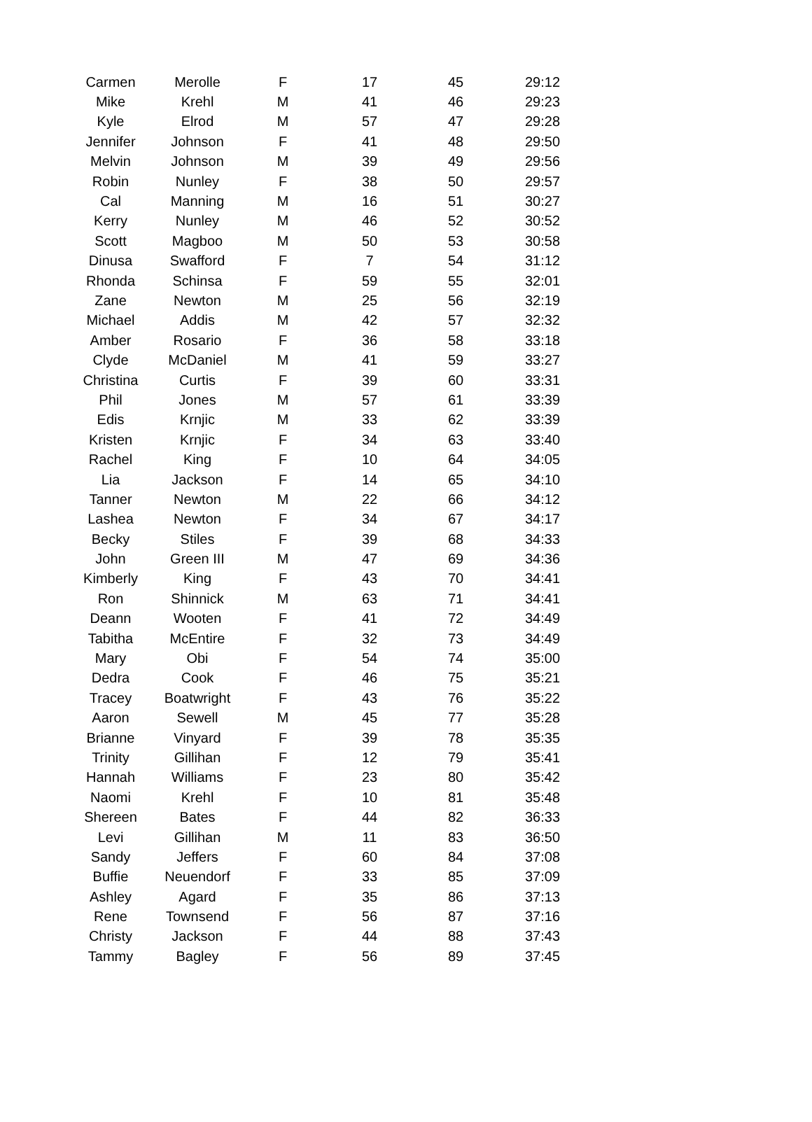| Carmen | Merolle | F | 17 | 45 | 29:12 |
| Mike | Krehl | M | 41 | 46 | 29:23 |
| Kyle | Elrod | M | 57 | 47 | 29:28 |
| Jennifer | Johnson | F | 41 | 48 | 29:50 |
| Melvin | Johnson | M | 39 | 49 | 29:56 |
| Robin | Nunley | F | 38 | 50 | 29:57 |
| Cal | Manning | M | 16 | 51 | 30:27 |
| Kerry | Nunley | M | 46 | 52 | 30:52 |
| Scott | Magboo | M | 50 | 53 | 30:58 |
| Dinusa | Swafford | F | 7 | 54 | 31:12 |
| Rhonda | Schinsa | F | 59 | 55 | 32:01 |
| Zane | Newton | M | 25 | 56 | 32:19 |
| Michael | Addis | M | 42 | 57 | 32:32 |
| Amber | Rosario | F | 36 | 58 | 33:18 |
| Clyde | McDaniel | M | 41 | 59 | 33:27 |
| Christina | Curtis | F | 39 | 60 | 33:31 |
| Phil | Jones | M | 57 | 61 | 33:39 |
| Edis | Krnjic | M | 33 | 62 | 33:39 |
| Kristen | Krnjic | F | 34 | 63 | 33:40 |
| Rachel | King | F | 10 | 64 | 34:05 |
| Lia | Jackson | F | 14 | 65 | 34:10 |
| Tanner | Newton | M | 22 | 66 | 34:12 |
| Lashea | Newton | F | 34 | 67 | 34:17 |
| Becky | Stiles | F | 39 | 68 | 34:33 |
| John | Green III | M | 47 | 69 | 34:36 |
| Kimberly | King | F | 43 | 70 | 34:41 |
| Ron | Shinnick | M | 63 | 71 | 34:41 |
| Deann | Wooten | F | 41 | 72 | 34:49 |
| Tabitha | McEntire | F | 32 | 73 | 34:49 |
| Mary | Obi | F | 54 | 74 | 35:00 |
| Dedra | Cook | F | 46 | 75 | 35:21 |
| Tracey | Boatwright | F | 43 | 76 | 35:22 |
| Aaron | Sewell | M | 45 | 77 | 35:28 |
| Brianne | Vinyard | F | 39 | 78 | 35:35 |
| Trinity | Gillihan | F | 12 | 79 | 35:41 |
| Hannah | Williams | F | 23 | 80 | 35:42 |
| Naomi | Krehl | F | 10 | 81 | 35:48 |
| Shereen | Bates | F | 44 | 82 | 36:33 |
| Levi | Gillihan | M | 11 | 83 | 36:50 |
| Sandy | Jeffers | F | 60 | 84 | 37:08 |
| Buffie | Neuendorf | F | 33 | 85 | 37:09 |
| Ashley | Agard | F | 35 | 86 | 37:13 |
| Rene | Townsend | F | 56 | 87 | 37:16 |
| Christy | Jackson | F | 44 | 88 | 37:43 |
| Tammy | Bagley | F | 56 | 89 | 37:45 |